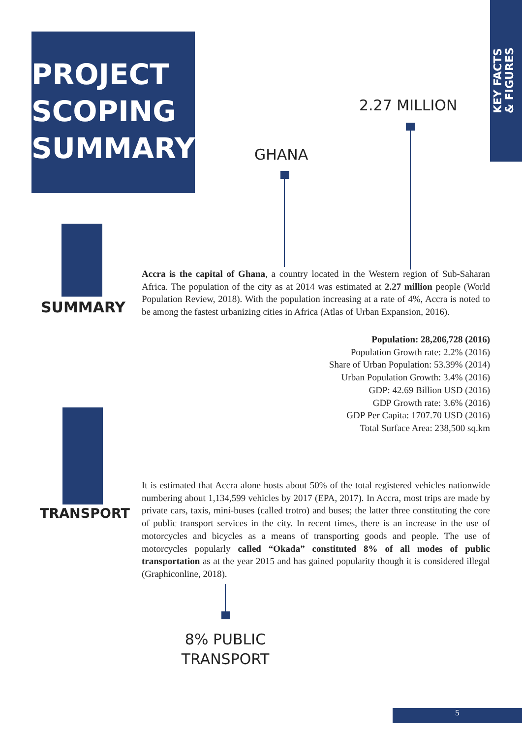PROJECT
SCOPING
SUMMARY
KEY FACTS
& FIGURES
2.27 MILLION
GHANA
SUMMARY
Accra is the capital of Ghana, a country located in the Western region of Sub-Saharan Africa. The population of the city as at 2014 was estimated at 2.27 million people (World Population Review, 2018). With the population increasing at a rate of 4%, Accra is noted to be among the fastest urbanizing cities in Africa (Atlas of Urban Expansion, 2016).
Population: 28,206,728 (2016)
Population Growth rate: 2.2% (2016)
Share of Urban Population: 53.39% (2014)
Urban Population Growth: 3.4% (2016)
GDP: 42.69 Billion USD (2016)
GDP Growth rate: 3.6% (2016)
GDP Per Capita: 1707.70 USD (2016)
Total Surface Area: 238,500 sq.km
TRANSPORT
It is estimated that Accra alone hosts about 50% of the total registered vehicles nationwide numbering about 1,134,599 vehicles by 2017 (EPA, 2017). In Accra, most trips are made by private cars, taxis, mini-buses (called trotro) and buses; the latter three constituting the core of public transport services in the city. In recent times, there is an increase in the use of motorcycles and bicycles as a means of transporting goods and people. The use of motorcycles popularly called “Okada” constituted 8% of all modes of public transportation as at the year 2015 and has gained popularity though it is considered illegal (Graphiconline, 2018).
8% PUBLIC
TRANSPORT
5